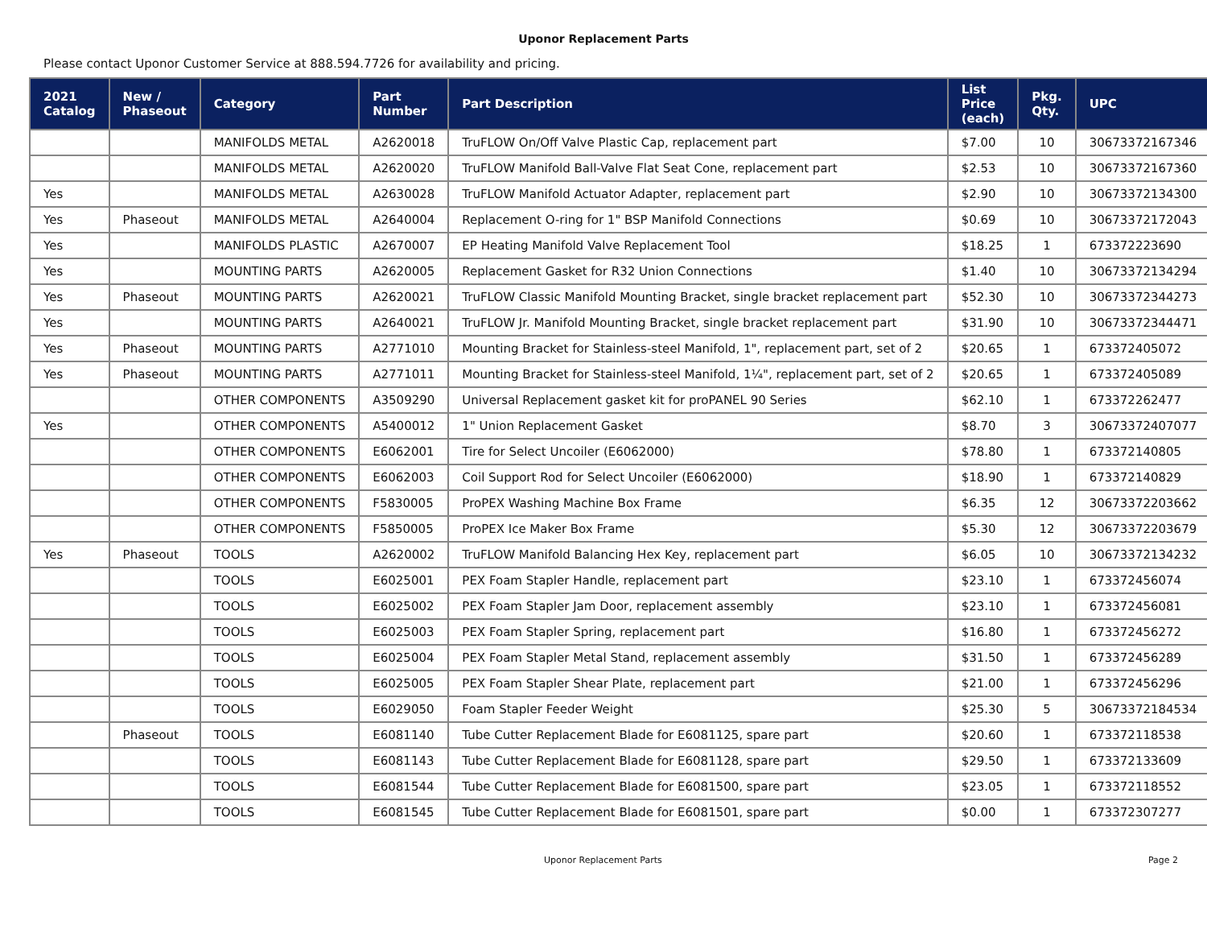Uponor Replacement Parts
Please contact Uponor Customer Service at 888.594.7726 for availability and pricing.
| 2021 Catalog | New / Phaseout | Category | Part Number | Part Description | List Price (each) | Pkg. Qty. | UPC |
| --- | --- | --- | --- | --- | --- | --- | --- |
| | | MANIFOLDS METAL | A2620018 | TruFLOW On/Off Valve Plastic Cap, replacement part | $7.00 | 10 | 30673372167346 |
| | | MANIFOLDS METAL | A2620020 | TruFLOW Manifold Ball-Valve Flat Seat Cone, replacement part | $2.53 | 10 | 30673372167360 |
| Yes | | MANIFOLDS METAL | A2630028 | TruFLOW Manifold Actuator Adapter, replacement part | $2.90 | 10 | 30673372134300 |
| Yes | Phaseout | MANIFOLDS METAL | A2640004 | Replacement O-ring for 1" BSP Manifold Connections | $0.69 | 10 | 30673372172043 |
| Yes | | MANIFOLDS PLASTIC | A2670007 | EP Heating Manifold Valve Replacement Tool | $18.25 | 1 | 673372223690 |
| Yes | | MOUNTING PARTS | A2620005 | Replacement Gasket for R32 Union Connections | $1.40 | 10 | 30673372134294 |
| Yes | Phaseout | MOUNTING PARTS | A2620021 | TruFLOW Classic Manifold Mounting Bracket, single bracket replacement part | $52.30 | 10 | 30673372344273 |
| Yes | | MOUNTING PARTS | A2640021 | TruFLOW Jr. Manifold Mounting Bracket, single bracket replacement part | $31.90 | 10 | 30673372344471 |
| Yes | Phaseout | MOUNTING PARTS | A2771010 | Mounting Bracket for Stainless-steel Manifold, 1", replacement part, set of 2 | $20.65 | 1 | 673372405072 |
| Yes | Phaseout | MOUNTING PARTS | A2771011 | Mounting Bracket for Stainless-steel Manifold, 1¼", replacement part, set of 2 | $20.65 | 1 | 673372405089 |
| | | OTHER COMPONENTS | A3509290 | Universal Replacement gasket kit for proPANEL 90 Series | $62.10 | 1 | 673372262477 |
| Yes | | OTHER COMPONENTS | A5400012 | 1" Union Replacement Gasket | $8.70 | 3 | 30673372407077 |
| | | OTHER COMPONENTS | E6062001 | Tire for Select Uncoiler (E6062000) | $78.80 | 1 | 673372140805 |
| | | OTHER COMPONENTS | E6062003 | Coil Support Rod for Select Uncoiler (E6062000) | $18.90 | 1 | 673372140829 |
| | | OTHER COMPONENTS | F5830005 | ProPEX Washing Machine Box Frame | $6.35 | 12 | 30673372203662 |
| | | OTHER COMPONENTS | F5850005 | ProPEX Ice Maker Box Frame | $5.30 | 12 | 30673372203679 |
| Yes | Phaseout | TOOLS | A2620002 | TruFLOW Manifold Balancing Hex Key, replacement part | $6.05 | 10 | 30673372134232 |
| | | TOOLS | E6025001 | PEX Foam Stapler Handle, replacement part | $23.10 | 1 | 673372456074 |
| | | TOOLS | E6025002 | PEX Foam Stapler Jam Door, replacement assembly | $23.10 | 1 | 673372456081 |
| | | TOOLS | E6025003 | PEX Foam Stapler Spring, replacement part | $16.80 | 1 | 673372456272 |
| | | TOOLS | E6025004 | PEX Foam Stapler Metal Stand, replacement assembly | $31.50 | 1 | 673372456289 |
| | | TOOLS | E6025005 | PEX Foam Stapler Shear Plate, replacement part | $21.00 | 1 | 673372456296 |
| | | TOOLS | E6029050 | Foam Stapler Feeder Weight | $25.30 | 5 | 30673372184534 |
| | Phaseout | TOOLS | E6081140 | Tube Cutter Replacement Blade for E6081125, spare part | $20.60 | 1 | 673372118538 |
| | | TOOLS | E6081143 | Tube Cutter Replacement Blade for E6081128, spare part | $29.50 | 1 | 673372133609 |
| | | TOOLS | E6081544 | Tube Cutter Replacement Blade for E6081500, spare part | $23.05 | 1 | 673372118552 |
| | | TOOLS | E6081545 | Tube Cutter Replacement Blade for E6081501, spare part | $0.00 | 1 | 673372307277 |
Uponor Replacement Parts Page 2